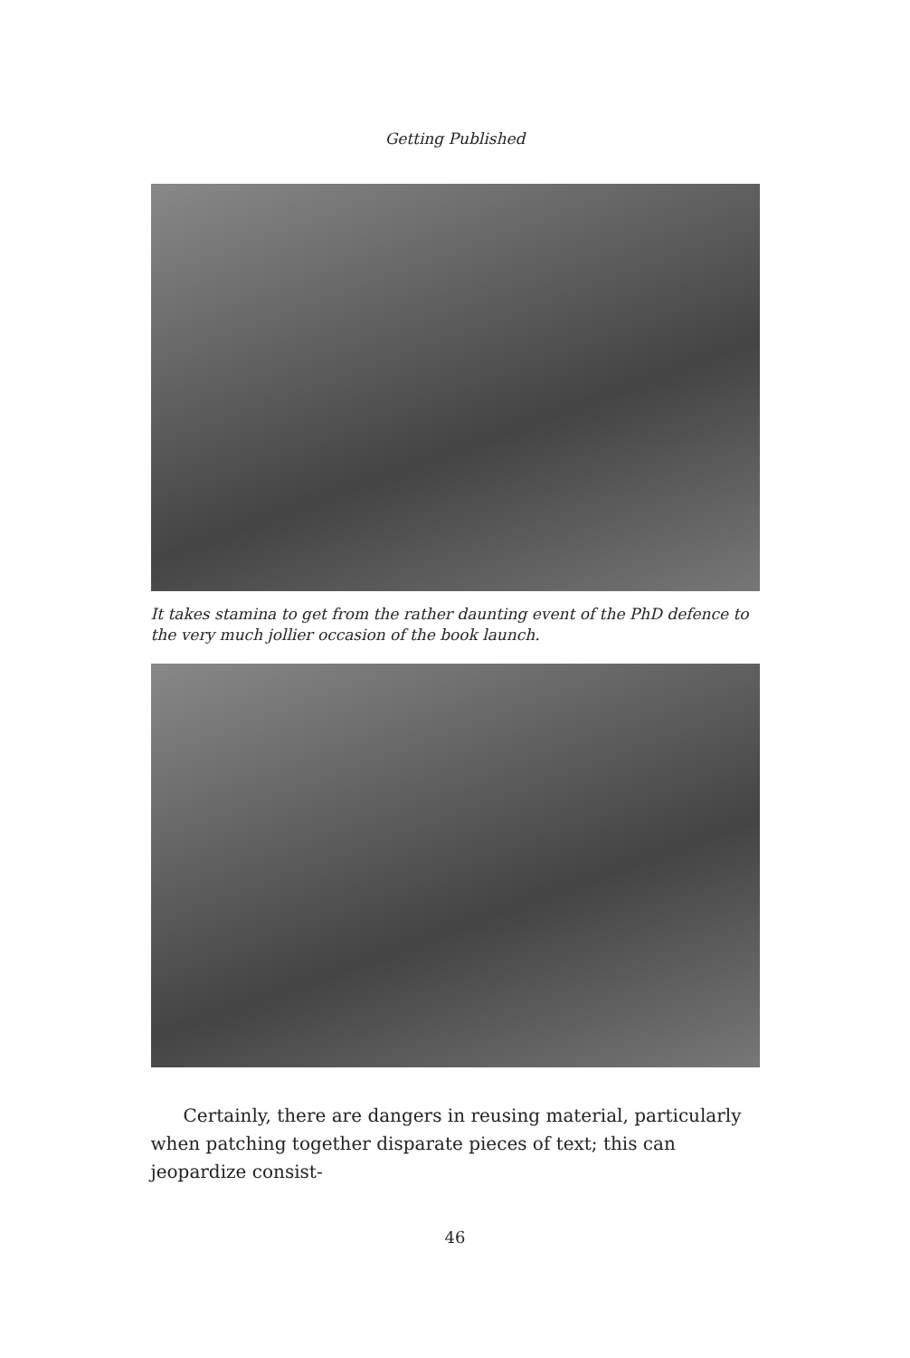Getting Published
It takes stamina to get from the rather daunting event of the PhD defence to the very much jollier occasion of the book launch.
Certainly, there are dangers in reusing material, particularly when patching together disparate pieces of text; this can jeopardize consist-
46